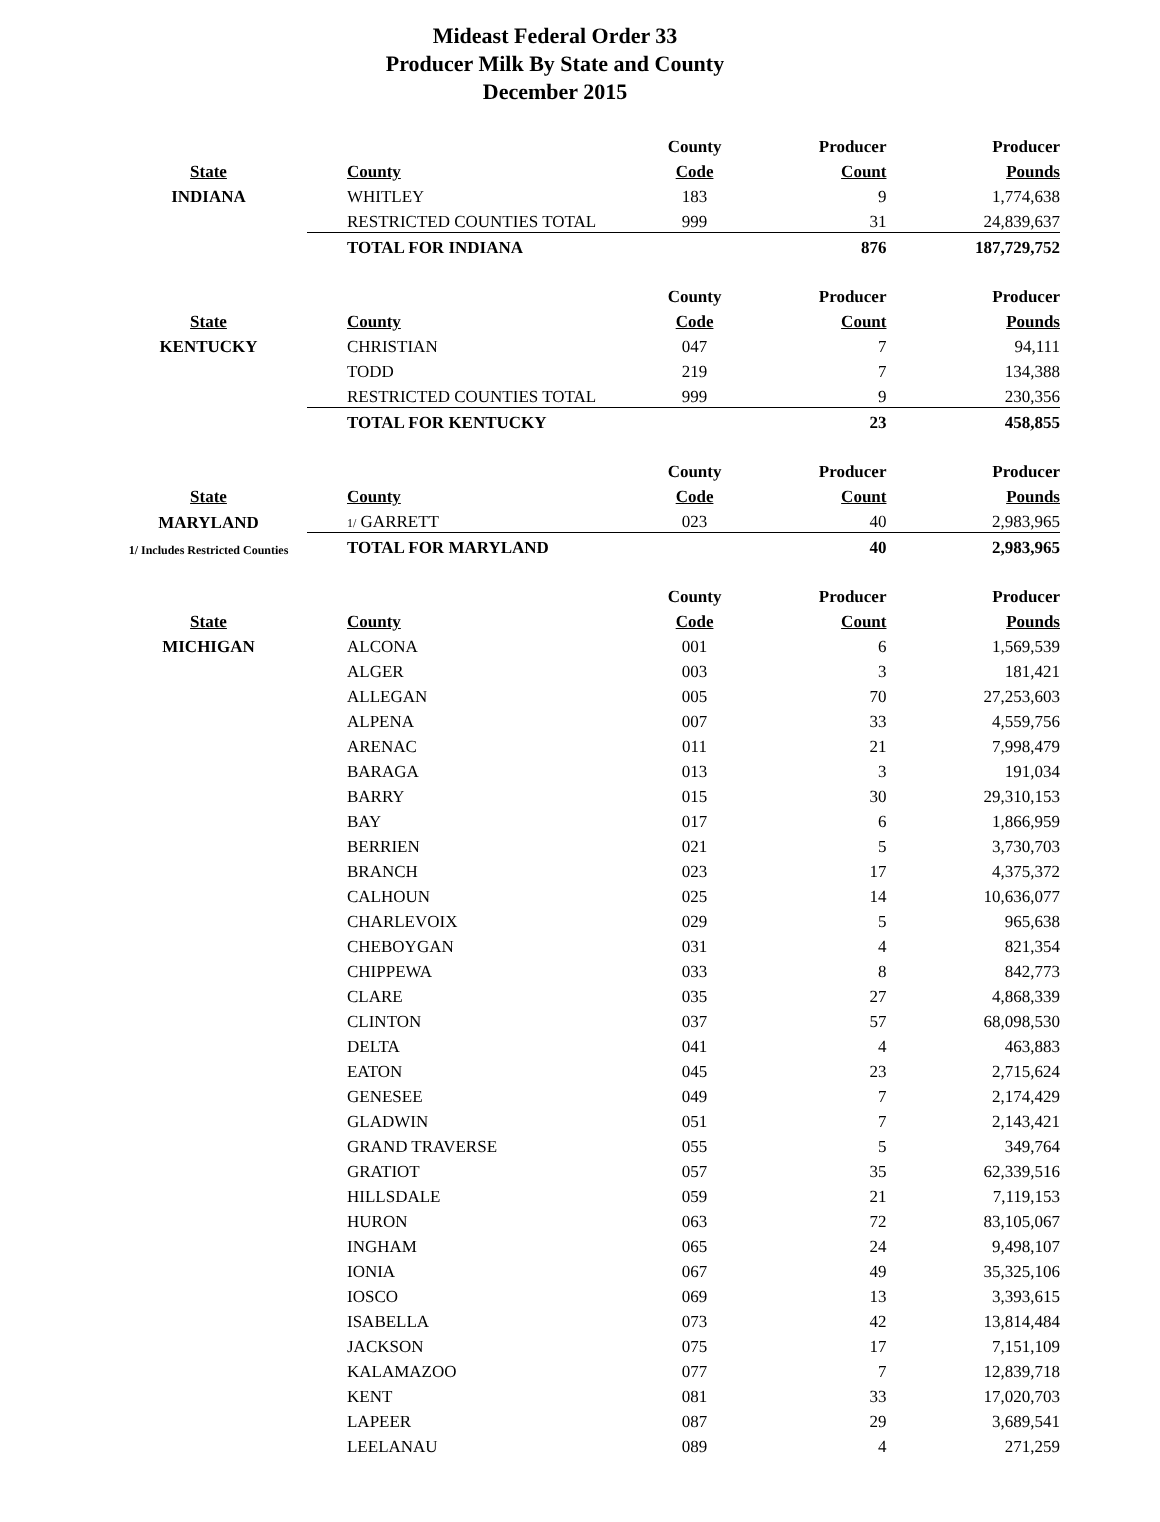Mideast Federal Order 33
Producer Milk By State and County
December 2015
| | | County | Producer | Producer |
| --- | --- | --- | --- | --- |
| State | County | Code | Count | Pounds |
| INDIANA | WHITLEY | 183 | 9 | 1,774,638 |
| | RESTRICTED COUNTIES TOTAL | 999 | 31 | 24,839,637 |
| | TOTAL FOR INDIANA | | 876 | 187,729,752 |
| | | County | Producer | Producer |
| State | County | Code | Count | Pounds |
| KENTUCKY | CHRISTIAN | 047 | 7 | 94,111 |
| | TODD | 219 | 7 | 134,388 |
| | RESTRICTED COUNTIES TOTAL | 999 | 9 | 230,356 |
| | TOTAL FOR KENTUCKY | | 23 | 458,855 |
| | | County | Producer | Producer |
| State | County | Code | Count | Pounds |
| MARYLAND | 1/ GARRETT | 023 | 40 | 2,983,965 |
| 1/ Includes Restricted Counties | TOTAL FOR MARYLAND | | 40 | 2,983,965 |
| | | County | Producer | Producer |
| State | County | Code | Count | Pounds |
| MICHIGAN | ALCONA | 001 | 6 | 1,569,539 |
| | ALGER | 003 | 3 | 181,421 |
| | ALLEGAN | 005 | 70 | 27,253,603 |
| | ALPENA | 007 | 33 | 4,559,756 |
| | ARENAC | 011 | 21 | 7,998,479 |
| | BARAGA | 013 | 3 | 191,034 |
| | BARRY | 015 | 30 | 29,310,153 |
| | BAY | 017 | 6 | 1,866,959 |
| | BERRIEN | 021 | 5 | 3,730,703 |
| | BRANCH | 023 | 17 | 4,375,372 |
| | CALHOUN | 025 | 14 | 10,636,077 |
| | CHARLEVOIX | 029 | 5 | 965,638 |
| | CHEBOYGAN | 031 | 4 | 821,354 |
| | CHIPPEWA | 033 | 8 | 842,773 |
| | CLARE | 035 | 27 | 4,868,339 |
| | CLINTON | 037 | 57 | 68,098,530 |
| | DELTA | 041 | 4 | 463,883 |
| | EATON | 045 | 23 | 2,715,624 |
| | GENESEE | 049 | 7 | 2,174,429 |
| | GLADWIN | 051 | 7 | 2,143,421 |
| | GRAND TRAVERSE | 055 | 5 | 349,764 |
| | GRATIOT | 057 | 35 | 62,339,516 |
| | HILLSDALE | 059 | 21 | 7,119,153 |
| | HURON | 063 | 72 | 83,105,067 |
| | INGHAM | 065 | 24 | 9,498,107 |
| | IONIA | 067 | 49 | 35,325,106 |
| | IOSCO | 069 | 13 | 3,393,615 |
| | ISABELLA | 073 | 42 | 13,814,484 |
| | JACKSON | 075 | 17 | 7,151,109 |
| | KALAMAZOO | 077 | 7 | 12,839,718 |
| | KENT | 081 | 33 | 17,020,703 |
| | LAPEER | 087 | 29 | 3,689,541 |
| | LEELANAU | 089 | 4 | 271,259 |